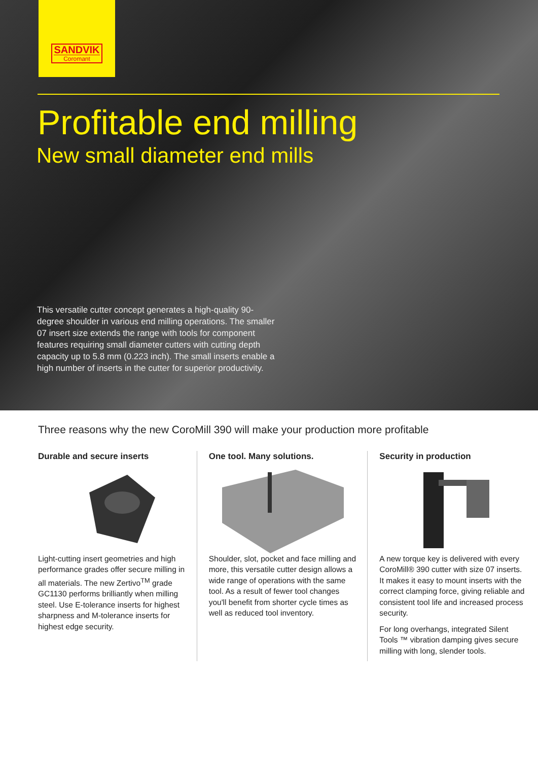SANDVIK
Coromant
Profitable end milling
New small diameter end mills
This versatile cutter concept generates a high-quality 90-degree shoulder in various end milling operations. The smaller 07 insert size extends the range with tools for component features requiring small diameter cutters with cutting depth capacity up to 5.8 mm (0.223 inch). The small inserts enable a high number of inserts in the cutter for superior productivity.
Three reasons why the new CoroMill 390 will make your production more profitable
Durable and secure inserts
Light-cutting insert geometries and high performance grades offer secure milling in all materials. The new Zertivo<sup>TM</sup> grade GC1130 performs brilliantly when milling steel. Use E-tolerance inserts for highest sharpness and M-tolerance inserts for highest edge security.
One tool. Many solutions.
Shoulder, slot, pocket and face milling and more, this versatile cutter design allows a wide range of opera­tions with the same tool. As a result of fewer tool changes you'll benefit from shorter cycle times as well as reduced tool inventory.
Security in production
A new torque key is delivered with every CoroMill® 390 cutter with size 07 inserts. It makes it easy to mount inserts with the correct clamping force, giving reliable and consistent tool life and increased process security.
For long overhangs, integrated Silent Tools ™ vibration damping gives secure milling with long, slender tools.